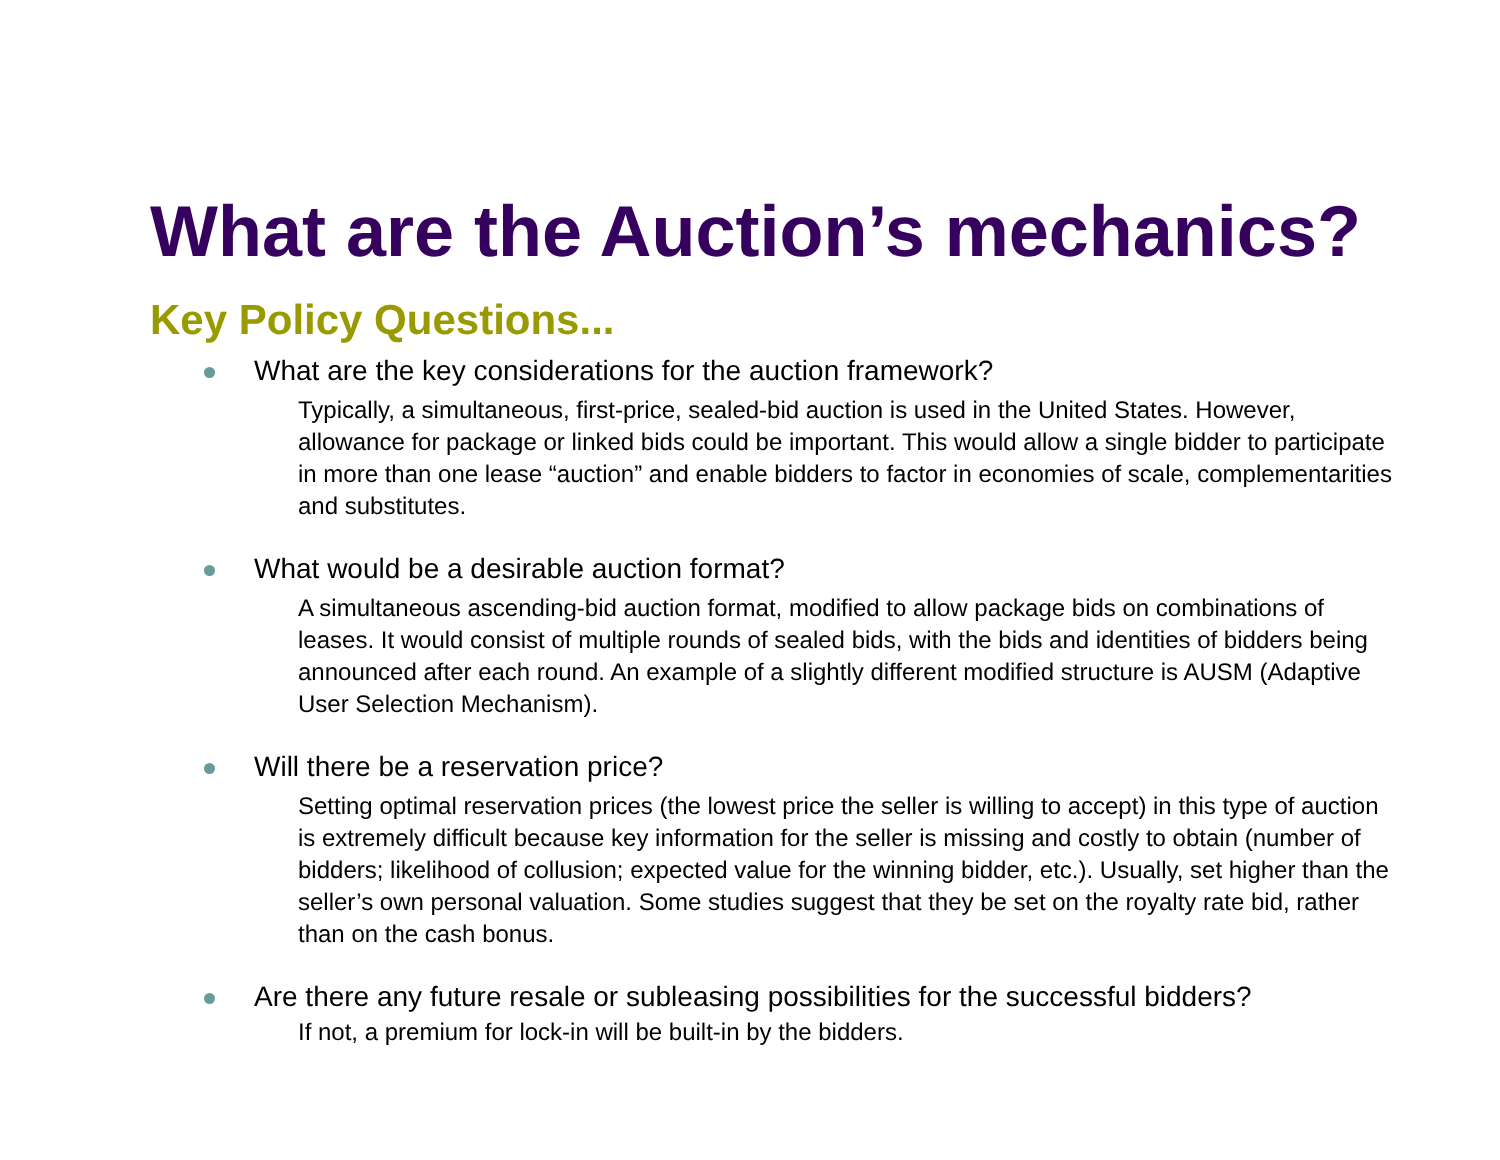What are the Auction’s mechanics?
Key Policy Questions...
What are the key considerations for the auction framework?
Typically, a simultaneous, first-price, sealed-bid auction is used in the United States. However, allowance for package or linked bids could be important. This would allow a single bidder to participate in more than one lease “auction” and enable bidders to factor in economies of scale, complementarities and substitutes.
What would be a desirable auction format?
A simultaneous ascending-bid auction format, modified to allow package bids on combinations of leases. It would consist of multiple rounds of sealed bids, with the bids and identities of bidders being announced after each round. An example of a slightly different modified structure is AUSM (Adaptive User Selection Mechanism).
Will there be a reservation price?
Setting optimal reservation prices (the lowest price the seller is willing to accept) in this type of auction is extremely difficult because key information for the seller is missing and costly to obtain (number of bidders; likelihood of collusion; expected value for the winning bidder, etc.). Usually, set higher than the seller’s own personal valuation. Some studies suggest that they be set on the royalty rate bid, rather than on the cash bonus.
Are there any future resale or subleasing possibilities for the successful bidders?
If not, a premium for lock-in will be built-in by the bidders.